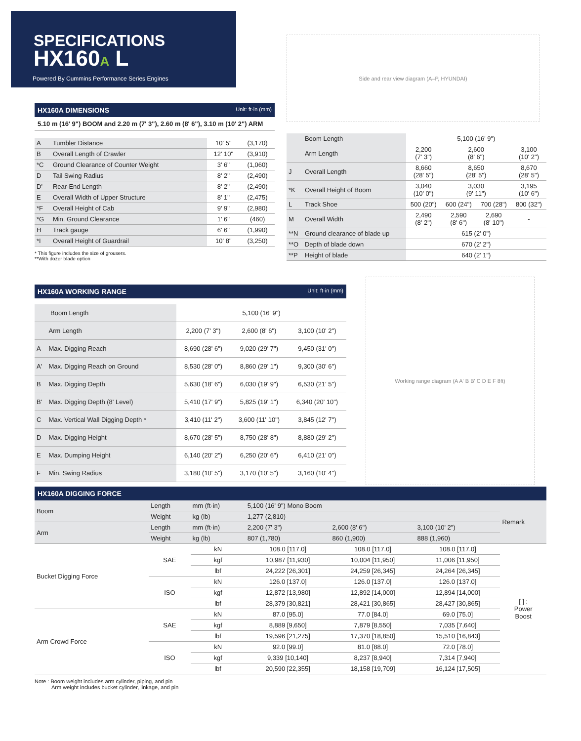SPECIFICATIONS
HX160A L
Powered By Cummins Performance Series Engines
Side and rear view diagram (A–P, HYUNDAI)
HX160A DIMENSIONS Unit: ft·in (mm)
5.10 m (16' 9") BOOM and 2.20 m (7' 3"), 2.60 m (8' 6"), 3.10 m (10' 2") ARM
| A | Tumbler Distance | 10' 5" | (3,170) |
| B | Overall Length of Crawler | 12' 10" | (3,910) |
| *C | Ground Clearance of Counter Weight | 3' 6" | (1,060) |
| D | Tail Swing Radius | 8' 2" | (2,490) |
| D' | Rear-End Length | 8' 2" | (2,490) |
| E | Overall Width of Upper Structure | 8' 1" | (2,475) |
| *F | Overall Height of Cab | 9' 9" | (2,980) |
| *G | Min. Ground Clearance | 1' 6" | (460) |
| H | Track gauge | 6' 6" | (1,990) |
| *I | Overall Height of Guardrail | 10' 8" | (3,250) |
* This figure includes the size of grousers.
**With dozer blade option
| | Boom Length | 5,100 (16' 9") | | | |
| | Arm Length | 2,200 (7' 3") | 2,600 (8' 6") | | 3,100 (10' 2") |
| J | Overall Length | 8,660 (28' 5") | 8,650 (28' 5") | | 8,670 (28' 5") |
| *K | Overall Height of Boom | 3,040 (10' 0") | 3,030 (9' 11") | | 3,195 (10' 6") |
| L | Track Shoe | 500 (20") | 600 (24") | 700 (28") | 800 (32") |
| M | Overall Width | 2,490 (8' 2") | 2,590 (8' 6") | 2,690 (8' 10") | - |
| **N | Ground clearance of blade up | 615 (2' 0") | | | |
| **O | Depth of blade down | 670 (2' 2") | | | |
| **P | Height of blade | 640 (2' 1") | | | |
HX160A WORKING RANGE Unit: ft·in (mm)
| Boom Length | | 5,100 (16' 9") | | |
| | Arm Length | 2,200 (7' 3") | 2,600 (8' 6") | 3,100 (10' 2") |
| A | Max. Digging Reach | 8,690 (28' 6") | 9,020 (29' 7") | 9,450 (31' 0") |
| A' | Max. Digging Reach on Ground | 8,530 (28' 0") | 8,860 (29' 1") | 9,300 (30' 6") |
| B | Max. Digging Depth | 5,630 (18' 6") | 6,030 (19' 9") | 6,530 (21' 5") |
| B' | Max. Digging Depth (8' Level) | 5,410 (17' 9") | 5,825 (19' 1") | 6,340 (20' 10") |
| C | Max. Vertical Wall Digging Depth * | 3,410 (11' 2") | 3,600 (11' 10") | 3,845 (12' 7") |
| D | Max. Digging Height | 8,670 (28' 5") | 8,750 (28' 8") | 8,880 (29' 2") |
| E | Max. Dumping Height | 6,140 (20' 2") | 6,250 (20' 6") | 6,410 (21' 0") |
| F | Min. Swing Radius | 3,180 (10' 5") | 3,170 (10' 5") | 3,160 (10' 4") |
Working range diagram (A A' B B' C D E F 8ft)
HX160A DIGGING FORCE
| Boom | Length | mm (ft·in) | 5,100 (16' 9") Mono Boom | | | Remark |
| | Weight | kg (lb) | 1,277 (2,810) | | | |
| Arm | Length | mm (ft·in) | 2,200 (7' 3") | 2,600 (8' 6") | 3,100 (10' 2") | |
| | Weight | kg (lb) | 807 (1,780) | 860 (1,900) | 888 (1,960) | |
| Bucket Digging Force | SAE | kN | 108.0 [117.0] | 108.0 [117.0] | 108.0 [117.0] | [ ] : Power Boost |
| | | kgf | 10,987 [11,930] | 10,004 [11,950] | 11,006 [11,950] | |
| | | lbf | 24,222 [26,301] | 24,259 [26,345] | 24,264 [26,345] | |
| | ISO | kN | 126.0 [137.0] | 126.0 [137.0] | 126.0 [137.0] | |
| | | kgf | 12,872 [13,980] | 12,892 [14,000] | 12,894 [14,000] | |
| | | lbf | 28,379 [30,821] | 28,421 [30,865] | 28,427 [30,865] | |
| Arm Crowd Force | SAE | kN | 87.0 [95.0] | 77.0 [84.0] | 69.0 [75.0] | |
| | | kgf | 8,889 [9,650] | 7,879 [8,550] | 7,035 [7,640] | |
| | | lbf | 19,596 [21,275] | 17,370 [18,850] | 15,510 [16,843] | |
| | ISO | kN | 92.0 [99.0] | 81.0 [88.0] | 72.0 [78.0] | |
| | | kgf | 9,339 [10,140] | 8,237 [8,940] | 7,314 [7,940] | |
| | | lbf | 20,590 [22,355] | 18,158 [19,709] | 16,124 [17,505] | |
Note : Boom weight includes arm cylinder, piping, and pin
Arm weight includes bucket cylinder, linkage, and pin